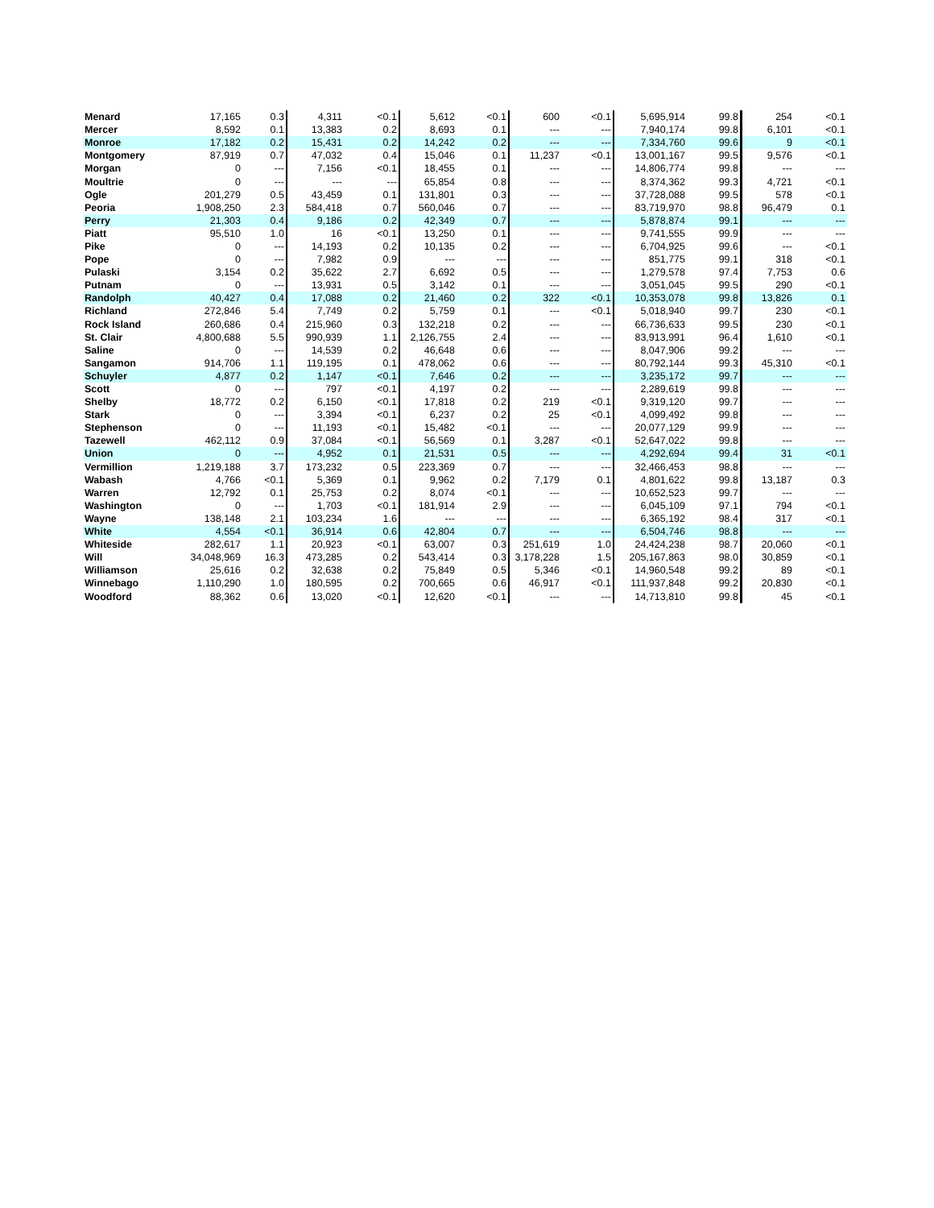| Menard | 17,165 | 0.3 | 4,311 | <0.1 | 5,612 | <0.1 | 600 | <0.1 | 5,695,914 | 99.8 | 254 | <0.1 |
| Mercer | 8,592 | 0.1 | 13,383 | 0.2 | 8,693 | 0.1 | --- | --- | 7,940,174 | 99.8 | 6,101 | <0.1 |
| Monroe | 17,182 | 0.2 | 15,431 | 0.2 | 14,242 | 0.2 | --- | --- | 7,334,760 | 99.6 | 9 | <0.1 |
| Montgomery | 87,919 | 0.7 | 47,032 | 0.4 | 15,046 | 0.1 | 11,237 | <0.1 | 13,001,167 | 99.5 | 9,576 | <0.1 |
| Morgan | 0 | --- | 7,156 | <0.1 | 18,455 | 0.1 | --- | --- | 14,806,774 | 99.8 | --- | --- |
| Moultrie | 0 | --- | --- | --- | 65,854 | 0.8 | --- | --- | 8,374,362 | 99.3 | 4,721 | <0.1 |
| Ogle | 201,279 | 0.5 | 43,459 | 0.1 | 131,801 | 0.3 | --- | --- | 37,728,088 | 99.5 | 578 | <0.1 |
| Peoria | 1,908,250 | 2.3 | 584,418 | 0.7 | 560,046 | 0.7 | --- | --- | 83,719,970 | 98.8 | 96,479 | 0.1 |
| Perry | 21,303 | 0.4 | 9,186 | 0.2 | 42,349 | 0.7 | --- | --- | 5,878,874 | 99.1 | --- | --- |
| Piatt | 95,510 | 1.0 | 16 | <0.1 | 13,250 | 0.1 | --- | --- | 9,741,555 | 99.9 | --- | --- |
| Pike | 0 | --- | 14,193 | 0.2 | 10,135 | 0.2 | --- | --- | 6,704,925 | 99.6 | --- | <0.1 |
| Pope | 0 | --- | 7,982 | 0.9 | --- | --- | --- | --- | 851,775 | 99.1 | 318 | <0.1 |
| Pulaski | 3,154 | 0.2 | 35,622 | 2.7 | 6,692 | 0.5 | --- | --- | 1,279,578 | 97.4 | 7,753 | 0.6 |
| Putnam | 0 | --- | 13,931 | 0.5 | 3,142 | 0.1 | --- | --- | 3,051,045 | 99.5 | 290 | <0.1 |
| Randolph | 40,427 | 0.4 | 17,088 | 0.2 | 21,460 | 0.2 | 322 | <0.1 | 10,353,078 | 99.8 | 13,826 | 0.1 |
| Richland | 272,846 | 5.4 | 7,749 | 0.2 | 5,759 | 0.1 | --- | <0.1 | 5,018,940 | 99.7 | 230 | <0.1 |
| Rock Island | 260,686 | 0.4 | 215,960 | 0.3 | 132,218 | 0.2 | --- | --- | 66,736,633 | 99.5 | 230 | <0.1 |
| St. Clair | 4,800,688 | 5.5 | 990,939 | 1.1 | 2,126,755 | 2.4 | --- | --- | 83,913,991 | 96.4 | 1,610 | <0.1 |
| Saline | 0 | --- | 14,539 | 0.2 | 46,648 | 0.6 | --- | --- | 8,047,906 | 99.2 | --- | --- |
| Sangamon | 914,706 | 1.1 | 119,195 | 0.1 | 478,062 | 0.6 | --- | --- | 80,792,144 | 99.3 | 45,310 | <0.1 |
| Schuyler | 4,877 | 0.2 | 1,147 | <0.1 | 7,646 | 0.2 | --- | --- | 3,235,172 | 99.7 | --- | --- |
| Scott | 0 | --- | 797 | <0.1 | 4,197 | 0.2 | --- | --- | 2,289,619 | 99.8 | --- | --- |
| Shelby | 18,772 | 0.2 | 6,150 | <0.1 | 17,818 | 0.2 | 219 | <0.1 | 9,319,120 | 99.7 | --- | --- |
| Stark | 0 | --- | 3,394 | <0.1 | 6,237 | 0.2 | 25 | <0.1 | 4,099,492 | 99.8 | --- | --- |
| Stephenson | 0 | --- | 11,193 | <0.1 | 15,482 | <0.1 | --- | --- | 20,077,129 | 99.9 | --- | --- |
| Tazewell | 462,112 | 0.9 | 37,084 | <0.1 | 56,569 | 0.1 | 3,287 | <0.1 | 52,647,022 | 99.8 | --- | --- |
| Union | 0 | --- | 4,952 | 0.1 | 21,531 | 0.5 | --- | --- | 4,292,694 | 99.4 | 31 | <0.1 |
| Vermillion | 1,219,188 | 3.7 | 173,232 | 0.5 | 223,369 | 0.7 | --- | --- | 32,466,453 | 98.8 | --- | --- |
| Wabash | 4,766 | <0.1 | 5,369 | 0.1 | 9,962 | 0.2 | 7,179 | 0.1 | 4,801,622 | 99.8 | 13,187 | 0.3 |
| Warren | 12,792 | 0.1 | 25,753 | 0.2 | 8,074 | <0.1 | --- | --- | 10,652,523 | 99.7 | --- | --- |
| Washington | 0 | --- | 1,703 | <0.1 | 181,914 | 2.9 | --- | --- | 6,045,109 | 97.1 | 794 | <0.1 |
| Wayne | 138,148 | 2.1 | 103,234 | 1.6 | --- | --- | --- | --- | 6,365,192 | 98.4 | 317 | <0.1 |
| White | 4,554 | <0.1 | 36,914 | 0.6 | 42,804 | 0.7 | --- | --- | 6,504,746 | 98.8 | --- | --- |
| Whiteside | 282,617 | 1.1 | 20,923 | <0.1 | 63,007 | 0.3 | 251,619 | 1.0 | 24,424,238 | 98.7 | 20,060 | <0.1 |
| Will | 34,048,969 | 16.3 | 473,285 | 0.2 | 543,414 | 0.3 | 3,178,228 | 1.5 | 205,167,863 | 98.0 | 30,859 | <0.1 |
| Williamson | 25,616 | 0.2 | 32,638 | 0.2 | 75,849 | 0.5 | 5,346 | <0.1 | 14,960,548 | 99.2 | 89 | <0.1 |
| Winnebago | 1,110,290 | 1.0 | 180,595 | 0.2 | 700,665 | 0.6 | 46,917 | <0.1 | 111,937,848 | 99.2 | 20,830 | <0.1 |
| Woodford | 88,362 | 0.6 | 13,020 | <0.1 | 12,620 | <0.1 | --- | --- | 14,713,810 | 99.8 | 45 | <0.1 |